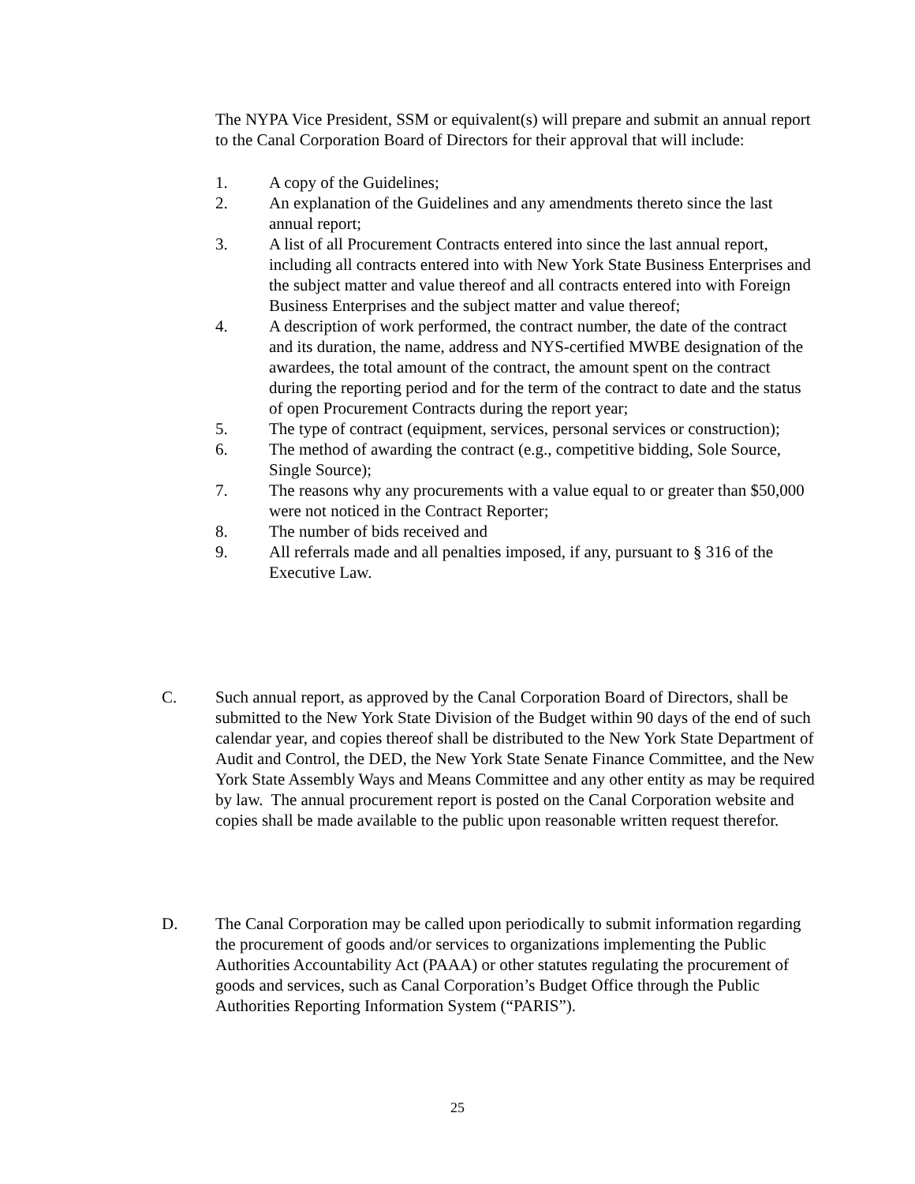The NYPA Vice President, SSM or equivalent(s) will prepare and submit an annual report to the Canal Corporation Board of Directors for their approval that will include:
1. A copy of the Guidelines;
2. An explanation of the Guidelines and any amendments thereto since the last annual report;
3. A list of all Procurement Contracts entered into since the last annual report, including all contracts entered into with New York State Business Enterprises and the subject matter and value thereof and all contracts entered into with Foreign Business Enterprises and the subject matter and value thereof;
4. A description of work performed, the contract number, the date of the contract and its duration, the name, address and NYS-certified MWBE designation of the awardees, the total amount of the contract, the amount spent on the contract during the reporting period and for the term of the contract to date and the status of open Procurement Contracts during the report year;
5. The type of contract (equipment, services, personal services or construction);
6. The method of awarding the contract (e.g., competitive bidding, Sole Source, Single Source);
7. The reasons why any procurements with a value equal to or greater than $50,000 were not noticed in the Contract Reporter;
8. The number of bids received and
9. All referrals made and all penalties imposed, if any, pursuant to § 316 of the Executive Law.
C. Such annual report, as approved by the Canal Corporation Board of Directors, shall be submitted to the New York State Division of the Budget within 90 days of the end of such calendar year, and copies thereof shall be distributed to the New York State Department of Audit and Control, the DED, the New York State Senate Finance Committee, and the New York State Assembly Ways and Means Committee and any other entity as may be required by law. The annual procurement report is posted on the Canal Corporation website and copies shall be made available to the public upon reasonable written request therefor.
D. The Canal Corporation may be called upon periodically to submit information regarding the procurement of goods and/or services to organizations implementing the Public Authorities Accountability Act (PAAA) or other statutes regulating the procurement of goods and services, such as Canal Corporation’s Budget Office through the Public Authorities Reporting Information System (“PARIS”).
25